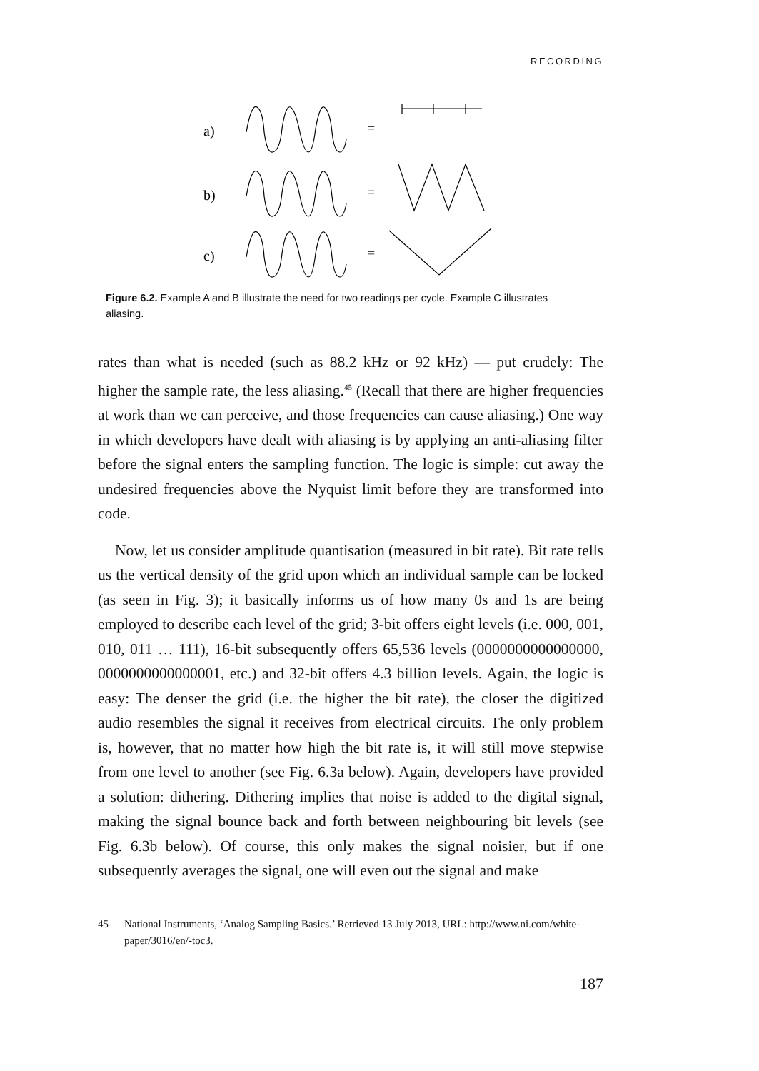RECORDING
a)
b)
c)
=
=
=
Figure 6.2. Example A and B illustrate the need for two readings per cycle. Example C illustrates aliasing.
rates than what is needed (such as 88.2 kHz or 92 kHz) — put crudely: The higher the sample rate, the less aliasing.<sup>45</sup> (Recall that there are higher frequencies at work than we can perceive, and those frequencies can cause aliasing.) One way in which developers have dealt with aliasing is by applying an anti-aliasing filter before the signal enters the sampling function. The logic is simple: cut away the undesired frequencies above the Nyquist limit before they are transformed into code.
Now, let us consider amplitude quantisation (measured in bit rate). Bit rate tells us the vertical density of the grid upon which an individual sample can be locked (as seen in Fig. 3); it basically informs us of how many 0s and 1s are being employed to describe each level of the grid; 3-bit offers eight levels (i.e. 000, 001, 010, 011 … 111), 16-bit subsequently offers 65,536 levels (0000000000000000, 0000000000000001, etc.) and 32-bit offers 4.3 billion levels. Again, the logic is easy: The denser the grid (i.e. the higher the bit rate), the closer the digitized audio resembles the signal it receives from electrical circuits. The only problem is, however, that no matter how high the bit rate is, it will still move stepwise from one level to another (see Fig. 6.3a below). Again, developers have provided a solution: dithering. Dithering implies that noise is added to the digital signal, making the signal bounce back and forth between neighbouring bit levels (see Fig. 6.3b below). Of course, this only makes the signal noisier, but if one subsequently averages the signal, one will even out the signal and make
45 National Instruments, ‘Analog Sampling Basics.’ Retrieved 13 July 2013, URL: http://www.ni.com/white-paper/3016/en/-toc3.
187